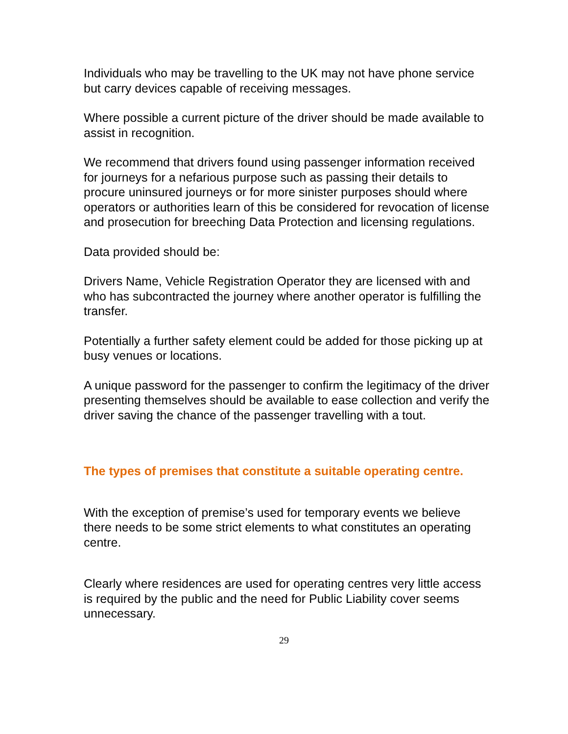Individuals who may be travelling to the UK may not have phone service but carry devices capable of receiving messages.
Where possible a current picture of the driver should be made available to assist in recognition.
We recommend that drivers found using passenger information received for journeys for a nefarious purpose such as passing their details to procure uninsured journeys or for more sinister purposes should where operators or authorities learn of this be considered for revocation of license and prosecution for breeching Data Protection and licensing regulations.
Data provided should be:
Drivers Name, Vehicle Registration Operator they are licensed with and who has subcontracted the journey where another operator is fulfilling the transfer.
Potentially a further safety element could be added for those picking up at busy venues or locations.
A unique password for the passenger to confirm the legitimacy of the driver presenting themselves should be available to ease collection and verify the driver saving the chance of the passenger travelling with a tout.
The types of premises that constitute a suitable operating centre.
With the exception of premise’s used for temporary events we believe there needs to be some strict elements to what constitutes an operating centre.
Clearly where residences are used for operating centres very little access is required by the public and the need for Public Liability cover seems unnecessary.
29